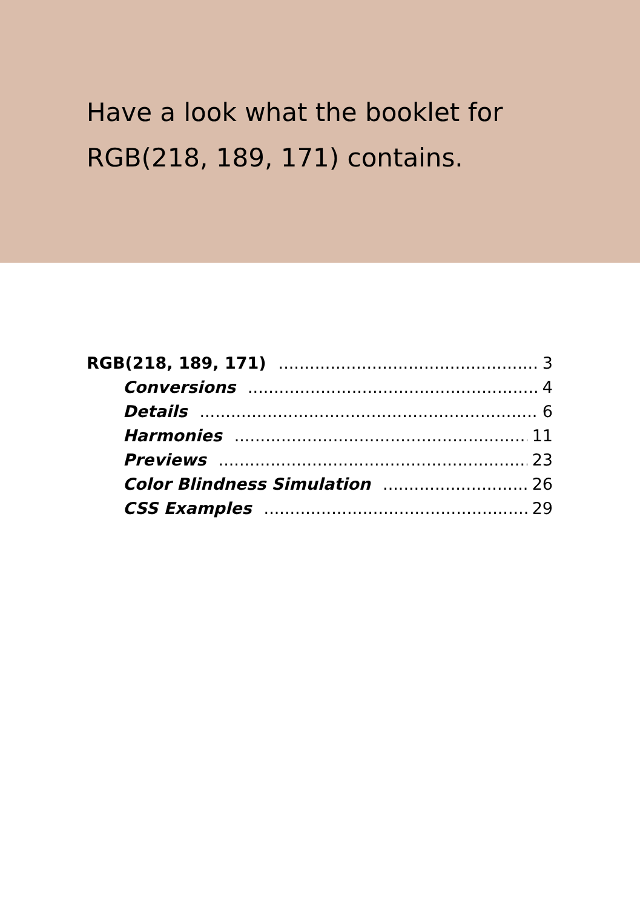Have a look what the booklet for
RGB(218, 189, 171) contains.
RGB(218, 189, 171) 3
Conversions 4
Details 6
Harmonies 11
Previews 23
Color Blindness Simulation 26
CSS Examples 29